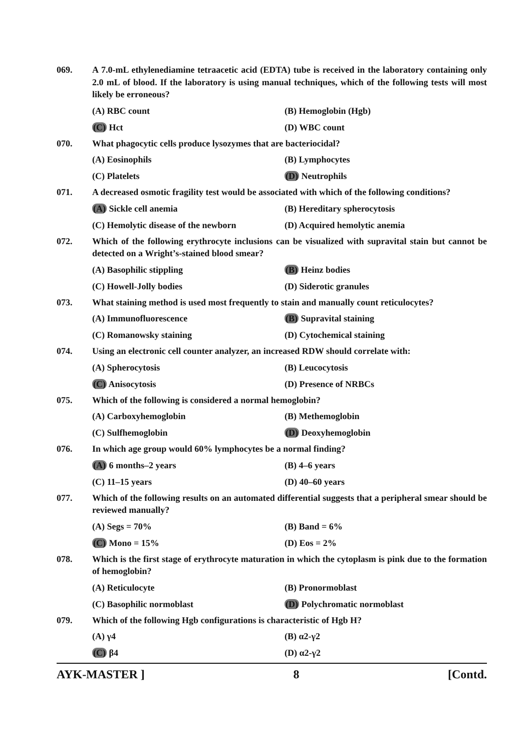069. A 7.0-mL ethylenediamine tetraacetic acid (EDTA) tube is received in the laboratory containing only 2.0 mL of blood. If the laboratory is using manual techniques, which of the following tests will most likely be erroneous?
(A) RBC count (B) Hemoglobin (Hgb) (C) Hct (D) WBC count
070. What phagocytic cells produce lysozymes that are bacteriocidal?
(A) Eosinophils (B) Lymphocytes (C) Platelets (D) Neutrophils
071. A decreased osmotic fragility test would be associated with which of the following conditions?
(A) Sickle cell anemia (B) Hereditary spherocytosis (C) Hemolytic disease of the newborn (D) Acquired hemolytic anemia
072. Which of the following erythrocyte inclusions can be visualized with supravital stain but cannot be detected on a Wright’s-stained blood smear?
(A) Basophilic stippling (B) Heinz bodies (C) Howell-Jolly bodies (D) Siderotic granules
073. What staining method is used most frequently to stain and manually count reticulocytes?
(A) Immunofluorescence (B) Supravital staining (C) Romanowsky staining (D) Cytochemical staining
074. Using an electronic cell counter analyzer, an increased RDW should correlate with:
(A) Spherocytosis (B) Leucocytosis (C) Anisocytosis (D) Presence of NRBCs
075. Which of the following is considered a normal hemoglobin?
(A) Carboxyhemoglobin (B) Methemoglobin (C) Sulfhemoglobin (D) Deoxyhemoglobin
076. In which age group would 60% lymphocytes be a normal finding?
(A) 6 months–2 years (B) 4–6 years (C) 11–15 years (D) 40–60 years
077. Which of the following results on an automated differential suggests that a peripheral smear should be reviewed manually?
(A) Segs = 70% (B) Band = 6% (C) Mono = 15% (D) Eos = 2%
078. Which is the first stage of erythrocyte maturation in which the cytoplasm is pink due to the formation of hemoglobin?
(A) Reticulocyte (B) Pronormoblast (C) Basophilic normoblast (D) Polychromatic normoblast
079. Which of the following Hgb configurations is characteristic of Hgb H?
(A) γ4 (B) α2-γ2 (C) β4 (D) α2-γ2
AYK-MASTER ] 8 [Contd.